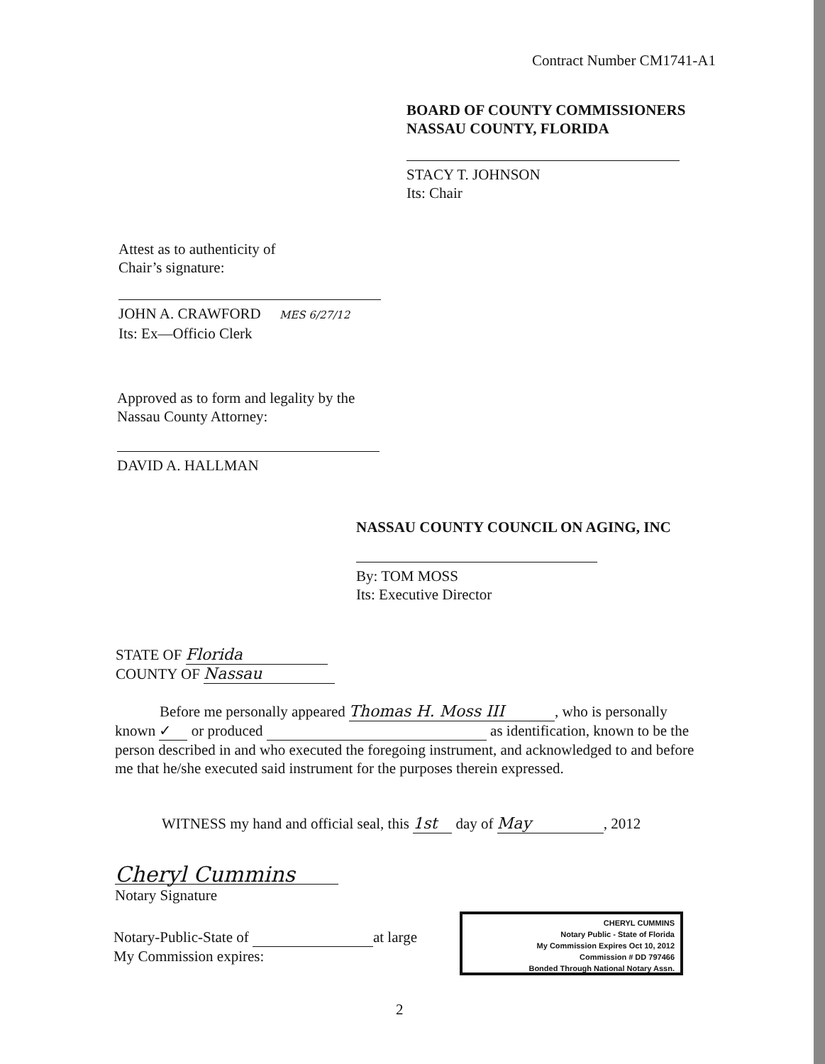Contract Number CM1741-A1
BOARD OF COUNTY COMMISSIONERS
NASSAU COUNTY, FLORIDA
STACY T. JOHNSON
Its: Chair
Attest as to authenticity of
Chair’s signature:
JOHN A. CRAWFORD MES 6/27/12
Its: Ex—Officio Clerk
Approved as to form and legality by the
Nassau County Attorney:
DAVID A. HALLMAN
NASSAU COUNTY COUNCIL ON AGING, INC
By: TOM MOSS
Its: Executive Director
STATE OF Florida
COUNTY OF Nassau
Before me personally appeared Thomas H. Moss III, who is personally known ✓ or produced as identification, known to be the person described in and who executed the foregoing instrument, and acknowledged to and before me that he/she executed said instrument for the purposes therein expressed.
WITNESS my hand and official seal, this 1st day of May, 2012
Cheryl Cummins
Notary Signature
Notary-Public-State of at large
My Commission expires:
CHERYL CUMMINS
Notary Public - State of Florida
My Commission Expires Oct 10, 2012
Commission # DD 797466
Bonded Through National Notary Assn.
2